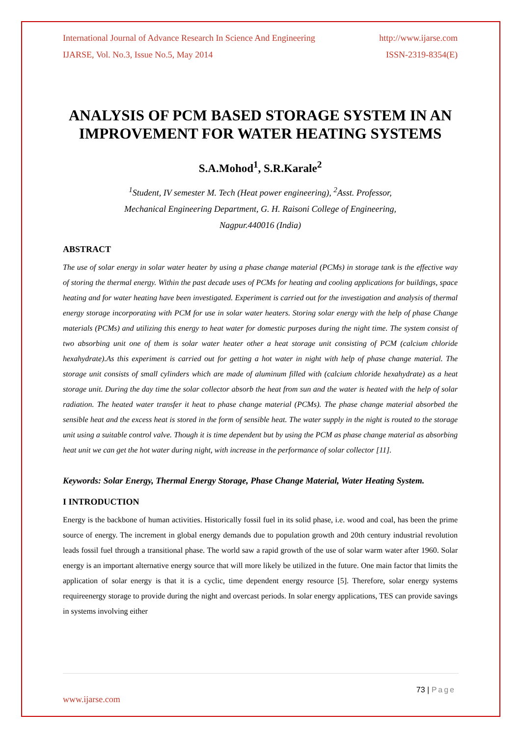International Journal of Advance Research In Science And Engineering http://www.ijarse.com
IJARSE, Vol. No.3, Issue No.5, May 2014 ISSN-2319-8354(E)
ANALYSIS OF PCM BASED STORAGE SYSTEM IN AN IMPROVEMENT FOR WATER HEATING SYSTEMS
S.A.Mohod<sup>1</sup>, S.R.Karale<sup>2</sup>
<sup>1</sup> Student, IV semester M. Tech (Heat power engineering), <sup>2</sup>Asst. Professor,
Mechanical Engineering Department, G. H. Raisoni College of Engineering,
Nagpur.440016 (India)
ABSTRACT
The use of solar energy in solar water heater by using a phase change material (PCMs) in storage tank is the effective way of storing the thermal energy. Within the past decade uses of PCMs for heating and cooling applications for buildings, space heating and for water heating have been investigated. Experiment is carried out for the investigation and analysis of thermal energy storage incorporating with PCM for use in solar water heaters. Storing solar energy with the help of phase Change materials (PCMs) and utilizing this energy to heat water for domestic purposes during the night time. The system consist of two absorbing unit one of them is solar water heater other a heat storage unit consisting of PCM (calcium chloride hexahydrate).As this experiment is carried out for getting a hot water in night with help of phase change material. The storage unit consists of small cylinders which are made of aluminum filled with (calcium chloride hexahydrate) as a heat storage unit. During the day time the solar collector absorb the heat from sun and the water is heated with the help of solar radiation. The heated water transfer it heat to phase change material (PCMs). The phase change material absorbed the sensible heat and the excess heat is stored in the form of sensible heat. The water supply in the night is routed to the storage unit using a suitable control valve. Though it is time dependent but by using the PCM as phase change material as absorbing heat unit we can get the hot water during night, with increase in the performance of solar collector [11].
Keywords: Solar Energy, Thermal Energy Storage, Phase Change Material, Water Heating System.
I INTRODUCTION
Energy is the backbone of human activities. Historically fossil fuel in its solid phase, i.e. wood and coal, has been the prime source of energy. The increment in global energy demands due to population growth and 20th century industrial revolution leads fossil fuel through a transitional phase. The world saw a rapid growth of the use of solar warm water after 1960. Solar energy is an important alternative energy source that will more likely be utilized in the future. One main factor that limits the application of solar energy is that it is a cyclic, time dependent energy resource [5]. Therefore, solar energy systems requireenergy storage to provide during the night and overcast periods. In solar energy applications, TES can provide savings in systems involving either
73 | Page
www.ijarse.com